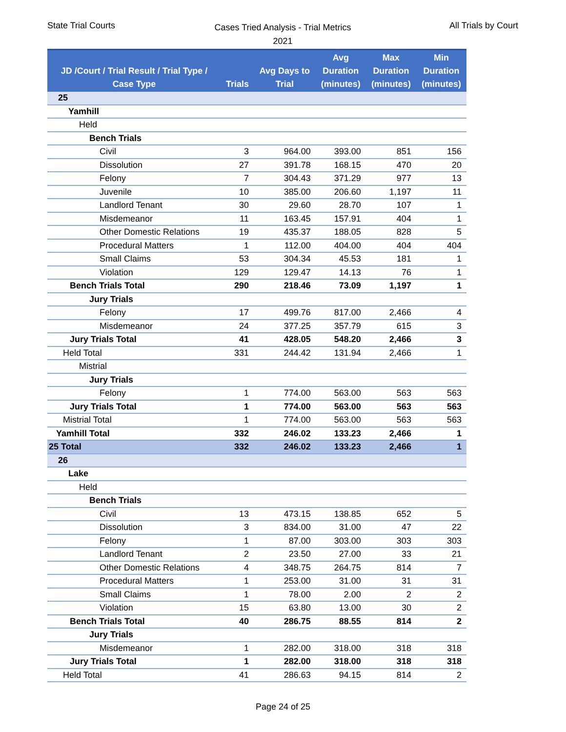State Trial Courts
Cases Tried Analysis - Trial Metrics
2021
All Trials by Court
| JD /Court / Trial Result / Trial Type / Case Type | Trials | Avg Days to Trial | Avg Duration (minutes) | Max Duration (minutes) | Min Duration (minutes) |
| --- | --- | --- | --- | --- | --- |
| 25 | | | | | |
| Yamhill | | | | | |
| Held | | | | | |
| Bench Trials | | | | | |
| Civil | 3 | 964.00 | 393.00 | 851 | 156 |
| Dissolution | 27 | 391.78 | 168.15 | 470 | 20 |
| Felony | 7 | 304.43 | 371.29 | 977 | 13 |
| Juvenile | 10 | 385.00 | 206.60 | 1,197 | 11 |
| Landlord Tenant | 30 | 29.60 | 28.70 | 107 | 1 |
| Misdemeanor | 11 | 163.45 | 157.91 | 404 | 1 |
| Other Domestic Relations | 19 | 435.37 | 188.05 | 828 | 5 |
| Procedural Matters | 1 | 112.00 | 404.00 | 404 | 404 |
| Small Claims | 53 | 304.34 | 45.53 | 181 | 1 |
| Violation | 129 | 129.47 | 14.13 | 76 | 1 |
| Bench Trials Total | 290 | 218.46 | 73.09 | 1,197 | 1 |
| Jury Trials | | | | | |
| Felony | 17 | 499.76 | 817.00 | 2,466 | 4 |
| Misdemeanor | 24 | 377.25 | 357.79 | 615 | 3 |
| Jury Trials Total | 41 | 428.05 | 548.20 | 2,466 | 3 |
| Held Total | 331 | 244.42 | 131.94 | 2,466 | 1 |
| Mistrial | | | | | |
| Jury Trials | | | | | |
| Felony | 1 | 774.00 | 563.00 | 563 | 563 |
| Jury Trials Total | 1 | 774.00 | 563.00 | 563 | 563 |
| Mistrial Total | 1 | 774.00 | 563.00 | 563 | 563 |
| Yamhill Total | 332 | 246.02 | 133.23 | 2,466 | 1 |
| 25 Total | 332 | 246.02 | 133.23 | 2,466 | 1 |
| 26 | | | | | |
| Lake | | | | | |
| Held | | | | | |
| Bench Trials | | | | | |
| Civil | 13 | 473.15 | 138.85 | 652 | 5 |
| Dissolution | 3 | 834.00 | 31.00 | 47 | 22 |
| Felony | 1 | 87.00 | 303.00 | 303 | 303 |
| Landlord Tenant | 2 | 23.50 | 27.00 | 33 | 21 |
| Other Domestic Relations | 4 | 348.75 | 264.75 | 814 | 7 |
| Procedural Matters | 1 | 253.00 | 31.00 | 31 | 31 |
| Small Claims | 1 | 78.00 | 2.00 | 2 | 2 |
| Violation | 15 | 63.80 | 13.00 | 30 | 2 |
| Bench Trials Total | 40 | 286.75 | 88.55 | 814 | 2 |
| Jury Trials | | | | | |
| Misdemeanor | 1 | 282.00 | 318.00 | 318 | 318 |
| Jury Trials Total | 1 | 282.00 | 318.00 | 318 | 318 |
| Held Total | 41 | 286.63 | 94.15 | 814 | 2 |
Page 24 of 25